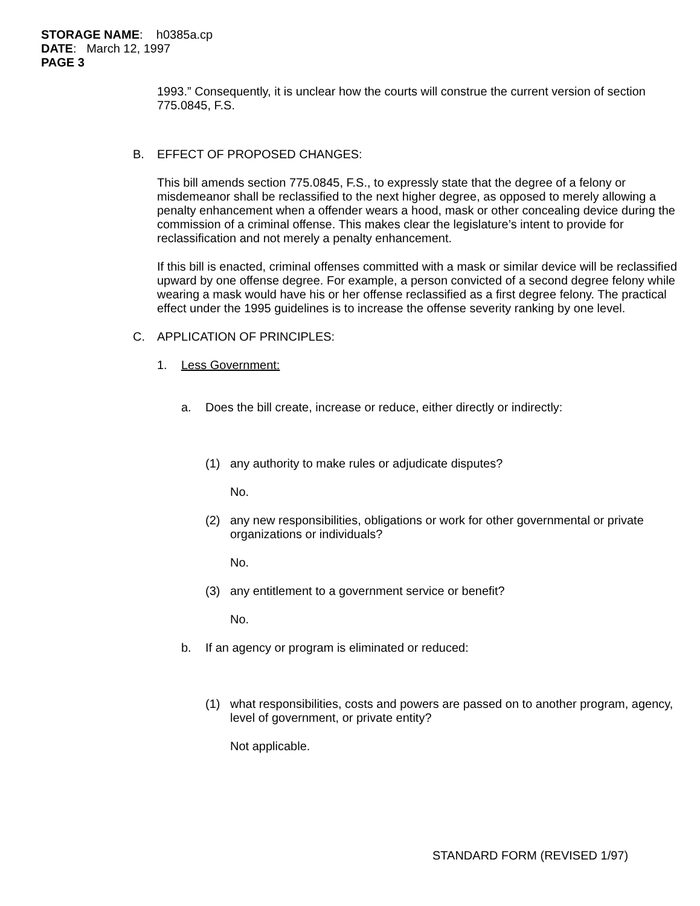STORAGE NAME: h0385a.cp
DATE: March 12, 1997
PAGE 3
1993.” Consequently, it is unclear how the courts will construe the current version of section 775.0845, F.S.
B. EFFECT OF PROPOSED CHANGES:
This bill amends section 775.0845, F.S., to expressly state that the degree of a felony or misdemeanor shall be reclassified to the next higher degree, as opposed to merely allowing a penalty enhancement when a offender wears a hood, mask or other concealing device during the commission of a criminal offense. This makes clear the legislature’s intent to provide for reclassification and not merely a penalty enhancement.
If this bill is enacted, criminal offenses committed with a mask or similar device will be reclassified upward by one offense degree. For example, a person convicted of a second degree felony while wearing a mask would have his or her offense reclassified as a first degree felony. The practical effect under the 1995 guidelines is to increase the offense severity ranking by one level.
C. APPLICATION OF PRINCIPLES:
1. Less Government:
a. Does the bill create, increase or reduce, either directly or indirectly:
(1) any authority to make rules or adjudicate disputes?
No.
(2) any new responsibilities, obligations or work for other governmental or private organizations or individuals?
No.
(3) any entitlement to a government service or benefit?
No.
b. If an agency or program is eliminated or reduced:
(1) what responsibilities, costs and powers are passed on to another program, agency, level of government, or private entity?
Not applicable.
STANDARD FORM (REVISED 1/97)